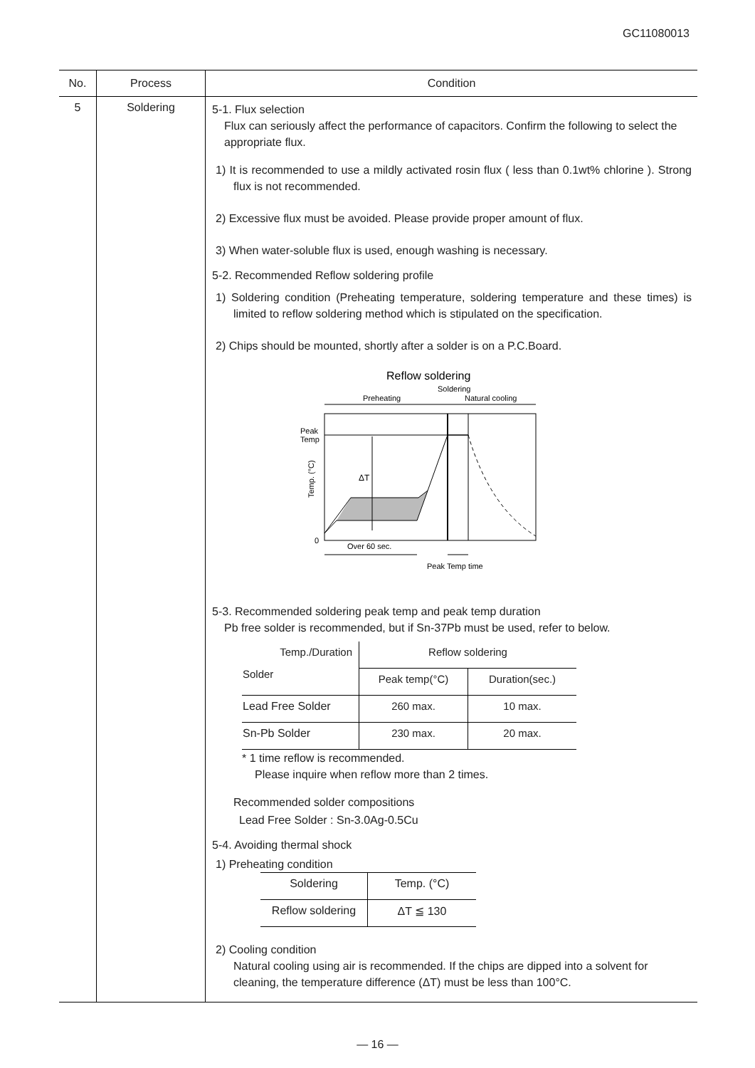GC11080013
| No. | Process | Condition |
| --- | --- | --- |
| 5 | Soldering | 5-1. Flux selection Flux can seriously affect the performance of capacitors. Confirm the following to select the appropriate flux. 1) It is recommended to use a mildly activated rosin flux ( less than 0.1wt% chlorine ). Strong flux is not recommended. 2) Excessive flux must be avoided. Please provide proper amount of flux. 3) When water-soluble flux is used, enough washing is necessary. 5-2. Recommended Reflow soldering profile 1) Soldering condition (Preheating temperature, soldering temperature and these times) is limited to reflow soldering method which is stipulated on the specification. 2) Chips should be mounted, shortly after a solder is on a P.C.Board. Reflow soldering Soldering Preheating Natural cooling Peak Temp ΔT 0 Over 60 sec. Peak Temp time Temp. (°C) 5-3. Recommended soldering peak temp and peak temp duration Pb free solder is recommended, but if Sn-37Pb must be used, refer to below. / Temp./Duration Solder / Reflow soldering / / / / Peak temp(°C) / Duration(sec.) / / Lead Free Solder / 260 max. / 10 max. / / Sn-Pb Solder / 230 max. / 20 max. / * 1 time reflow is recommended. Please inquire when reflow more than 2 times. Recommended solder compositions Lead Free Solder : Sn-3.0Ag-0.5Cu 5-4. Avoiding thermal shock 1) Preheating condition / Soldering / Temp. (°C) / / Reflow soldering / ΔT ≦ 130 / 2) Cooling condition Natural cooling using air is recommended. If the chips are dipped into a solvent for cleaning, the temperature difference (ΔT) must be less than 100°C. |
— 16 —